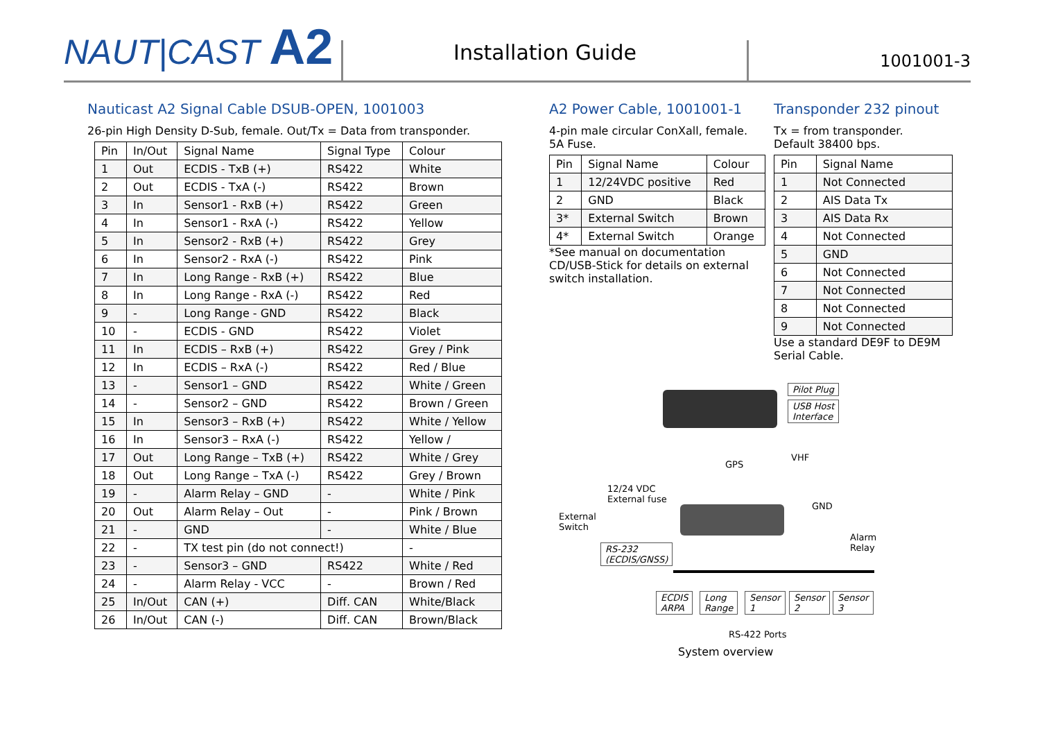NAUT|CAST A2
Installation Guide
1001001-3
Nauticast A2 Signal Cable DSUB-OPEN, 1001003
26-pin High Density D-Sub, female. Out/Tx = Data from transponder.
| Pin | In/Out | Signal Name | Signal Type | Colour |
| --- | --- | --- | --- | --- |
| 1 | Out | ECDIS - TxB (+) | RS422 | White |
| 2 | Out | ECDIS - TxA (-) | RS422 | Brown |
| 3 | In | Sensor1 - RxB (+) | RS422 | Green |
| 4 | In | Sensor1 - RxA (-) | RS422 | Yellow |
| 5 | In | Sensor2 - RxB (+) | RS422 | Grey |
| 6 | In | Sensor2 - RxA (-) | RS422 | Pink |
| 7 | In | Long Range - RxB (+) | RS422 | Blue |
| 8 | In | Long Range - RxA (-) | RS422 | Red |
| 9 | - | Long Range - GND | RS422 | Black |
| 10 | - | ECDIS - GND | RS422 | Violet |
| 11 | In | ECDIS – RxB (+) | RS422 | Grey / Pink |
| 12 | In | ECDIS – RxA (-) | RS422 | Red / Blue |
| 13 | - | Sensor1 – GND | RS422 | White / Green |
| 14 | - | Sensor2 – GND | RS422 | Brown / Green |
| 15 | In | Sensor3 – RxB (+) | RS422 | White / Yellow |
| 16 | In | Sensor3 – RxA (-) | RS422 | Yellow / |
| 17 | Out | Long Range – TxB (+) | RS422 | White / Grey |
| 18 | Out | Long Range – TxA (-) | RS422 | Grey / Brown |
| 19 | - | Alarm Relay – GND | - | White / Pink |
| 20 | Out | Alarm Relay – Out | - | Pink / Brown |
| 21 | - | GND | - | White / Blue |
| 22 | - | TX test pin (do not connect!) | | - |
| 23 | - | Sensor3 – GND | RS422 | White / Red |
| 24 | - | Alarm Relay - VCC | - | Brown / Red |
| 25 | In/Out | CAN (+) | Diff. CAN | White/Black |
| 26 | In/Out | CAN (-) | Diff. CAN | Brown/Black |
A2 Power Cable, 1001001-1
4-pin male circular ConXall, female.
5A Fuse.
| Pin | Signal Name | Colour |
| --- | --- | --- |
| 1 | 12/24VDC positive | Red |
| 2 | GND | Black |
| 3* | External Switch | Brown |
| 4* | External Switch | Orange |
*See manual on documentation CD/USB-Stick for details on external switch installation.
Transponder 232 pinout
Tx = from transponder.
Default 38400 bps.
| Pin | Signal Name |
| --- | --- |
| 1 | Not Connected |
| 2 | AIS Data Tx |
| 3 | AIS Data Rx |
| 4 | Not Connected |
| 5 | GND |
| 6 | Not Connected |
| 7 | Not Connected |
| 8 | Not Connected |
| 9 | Not Connected |
Use a standard DE9F to DE9M Serial Cable.
Pilot Plug
USB Host
Interface
GPS
VHF
12/24 VDC
External fuse
External
Switch
GND
Alarm
Relay
RS-232
(ECDIS/GNSS)
ECDIS
ARPA
Long
Range
Sensor
1
Sensor
2
Sensor
3
RS-422 Ports
System overview